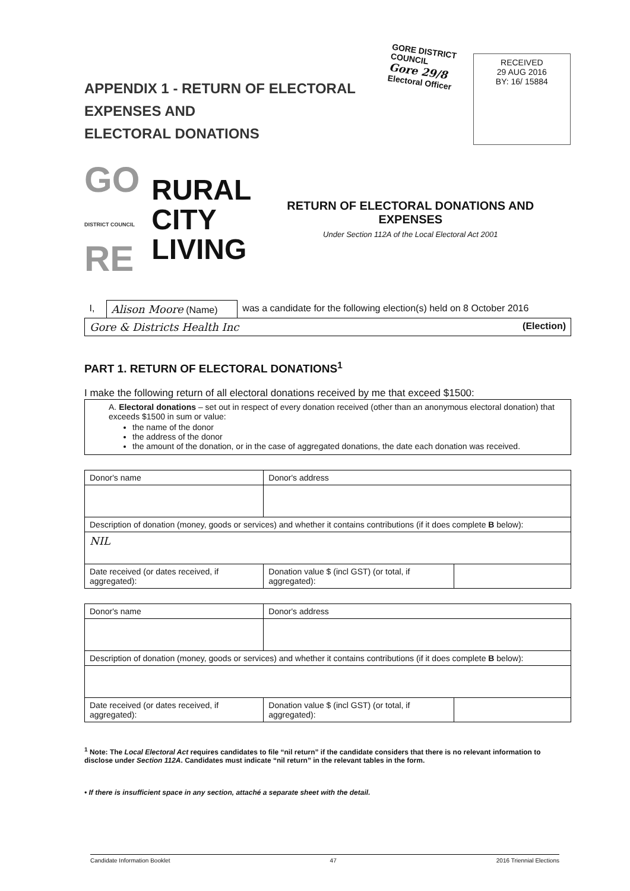APPENDIX 1 - RETURN OF ELECTORAL EXPENSES AND
ELECTORAL DONATIONS
GORE DISTRICT COUNCIL
Gore 29/8
Electoral Officer
RECEIVED
29 AUG 2016
BY: 16/ 15884
GO
DISTRICT COUNCIL
RE
RURAL
CITY
LIVING
RETURN OF ELECTORAL DONATIONS AND
EXPENSES
Under Section 112A of the Local Electoral Act 2001
| I, | Alison Moore (Name) | was a candidate for the following election(s) held on 8 October 2016 |
| Gore & Districts Health Inc (Election) | | |
PART 1. RETURN OF ELECTORAL DONATIONS<sup>1</sup>
I make the following return of all electoral donations received by me that exceed $1500:
| A. Electoral donations – set out in respect of every donation received (other than an anonymous electoral donation) that exceeds $1500 in sum or value: the name of the donor the address of the donor the amount of the donation, or in the case of aggregated donations, the date each donation was received. |
| Donor's name | Donor's address | |
| Description of donation (money, goods or services) and whether it contains contributions (if it does complete B below): | | |
| NIL | | |
| Date received (or dates received, if aggregated): | Donation value $ (incl GST) (or total, if aggregated): | |
| Donor's name | Donor's address | |
| Description of donation (money, goods or services) and whether it contains contributions (if it does complete B below): | | |
| Date received (or dates received, if aggregated): | Donation value $ (incl GST) (or total, if aggregated): | |
<sup>1</sup> Note: The Local Electoral Act requires candidates to file “nil return” if the candidate considers that there is no relevant information to disclose under Section 112A. Candidates must indicate “nil return” in the relevant tables in the form.
• If there is insufficient space in any section, attaché a separate sheet with the detail.
Candidate Information Booklet 47 2016 Triennial Elections